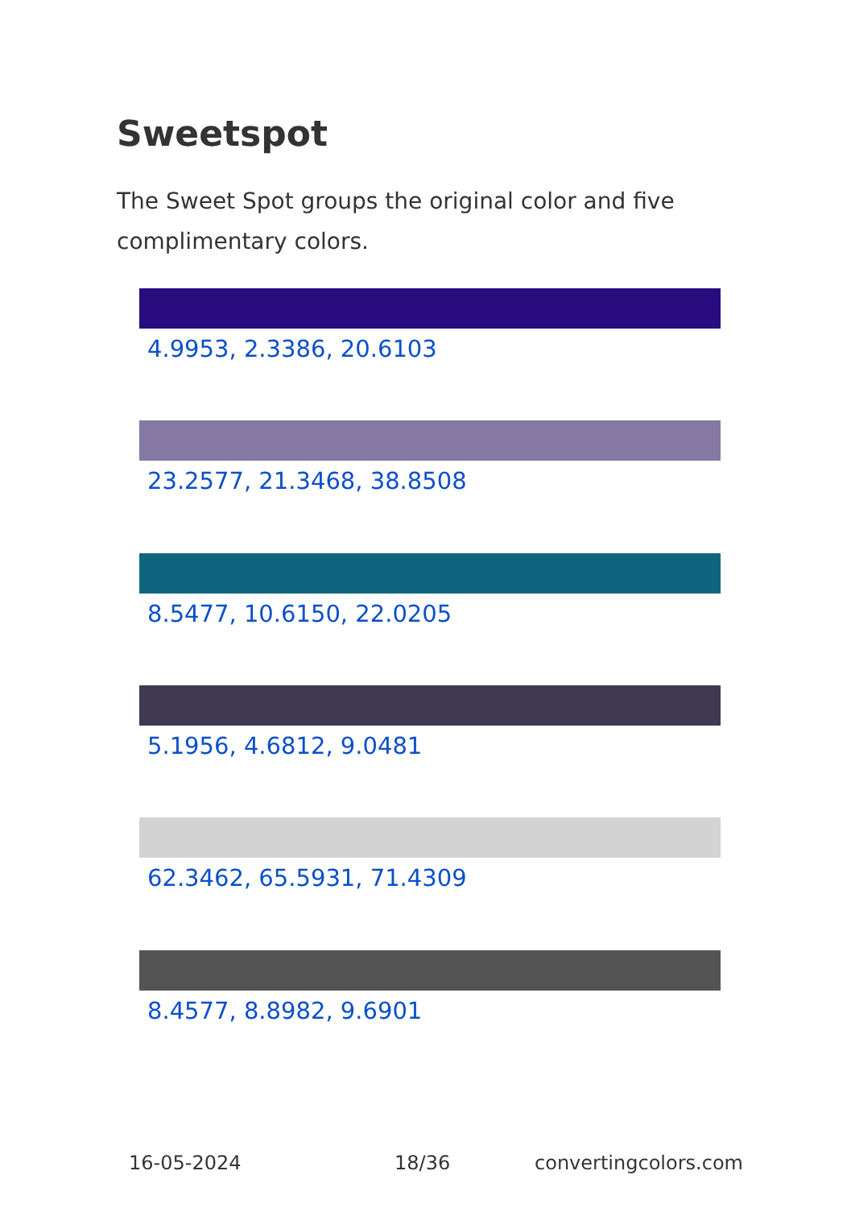Sweetspot
The Sweet Spot groups the original color and five complimentary colors.
4.9953, 2.3386, 20.6103
23.2577, 21.3468, 38.8508
8.5477, 10.6150, 22.0205
5.1956, 4.6812, 9.0481
62.3462, 65.5931, 71.4309
8.4577, 8.8982, 9.6901
16-05-2024 18/36 convertingcolors.com